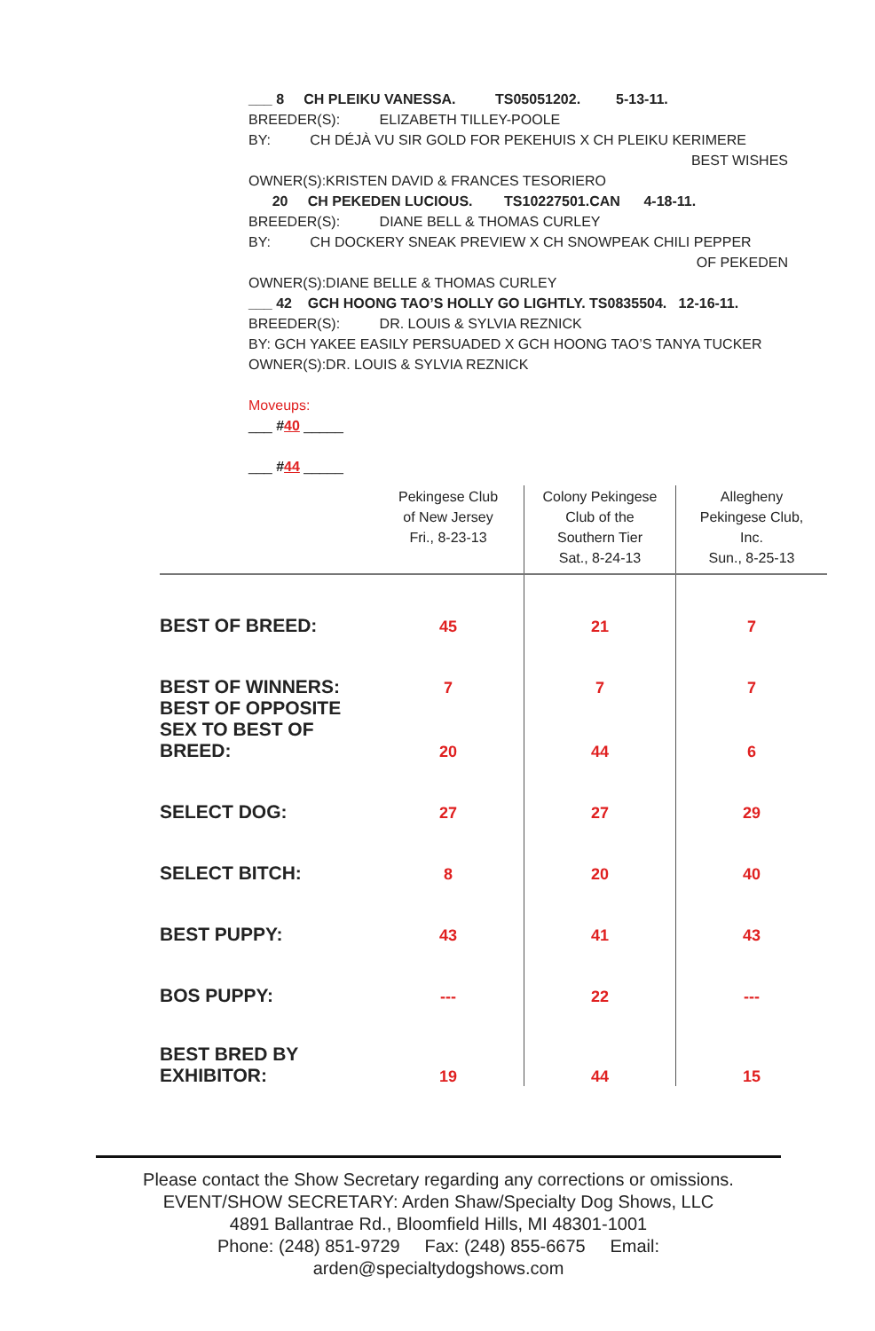___ 8 CH PLEIKU VANESSA. TS05051202. 5-13-11.
BREEDER(S): ELIZABETH TILLEY-POOLE
BY: CH DÉJÀ VU SIR GOLD FOR PEKEHUIS X CH PLEIKU KERIMERE
BEST WISHES
OWNER(S):KRISTEN DAVID & FRANCES TESORIERO
20 CH PEKEDEN LUCIOUS. TS10227501.CAN 4-18-11.
BREEDER(S): DIANE BELL & THOMAS CURLEY
BY: CH DOCKERY SNEAK PREVIEW X CH SNOWPEAK CHILI PEPPER
OF PEKEDEN
OWNER(S):DIANE BELLE & THOMAS CURLEY
___ 42 GCH HOONG TAO’S HOLLY GO LIGHTLY. TS0835504. 12-16-11.
BREEDER(S): DR. LOUIS & SYLVIA REZNICK
BY: GCH YAKEE EASILY PERSUADED X GCH HOONG TAO’S TANYA TUCKER
OWNER(S):DR. LOUIS & SYLVIA REZNICK
Moveups:
___ #40 _____
___ #44 _____
| | Pekingese Club of New Jersey Fri., 8-23-13 | Colony Pekingese Club of the Southern Tier Sat., 8-24-13 | Allegheny Pekingese Club, Inc. Sun., 8-25-13 |
| --- | --- | --- | --- |
| BEST OF BREED: | 45 | 21 | 7 |
| BEST OF WINNERS: | 7 | 7 | 7 |
| BEST OF OPPOSITE SEX TO BEST OF BREED: | 20 | 44 | 6 |
| SELECT DOG: | 27 | 27 | 29 |
| SELECT BITCH: | 8 | 20 | 40 |
| BEST PUPPY: | 43 | 41 | 43 |
| BOS PUPPY: | --- | 22 | --- |
| BEST BRED BY EXHIBITOR: | 19 | 44 | 15 |
Please contact the Show Secretary regarding any corrections or omissions.
EVENT/SHOW SECRETARY: Arden Shaw/Specialty Dog Shows, LLC
4891 Ballantrae Rd., Bloomfield Hills, MI 48301-1001
Phone: (248) 851-9729 Fax: (248) 855-6675 Email: arden@specialtydogshows.com